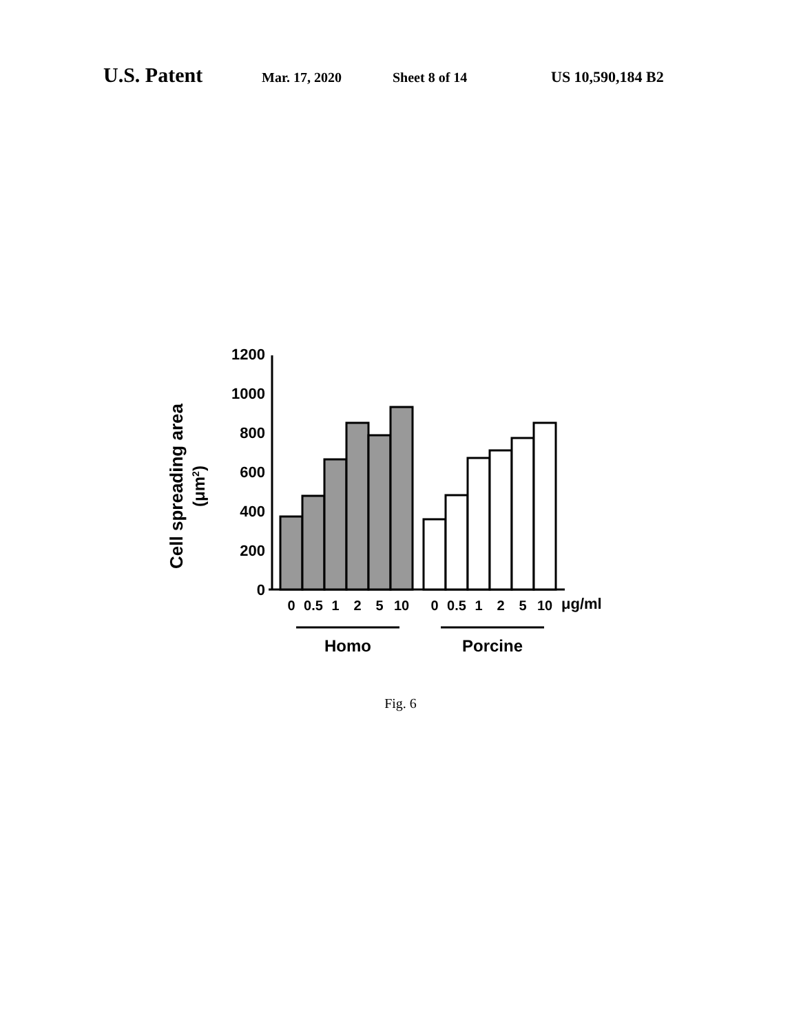U.S. Patent Mar. 17, 2020 Sheet 8 of 14 US 10,590,184 B2
Cell spreading area
(μm2)
0
200
400
600
800
1000
1200
0
0.5
1
2
5
10
0
0.5
1
2
5
10
μg/ml
Homo
Porcine
Fig. 6